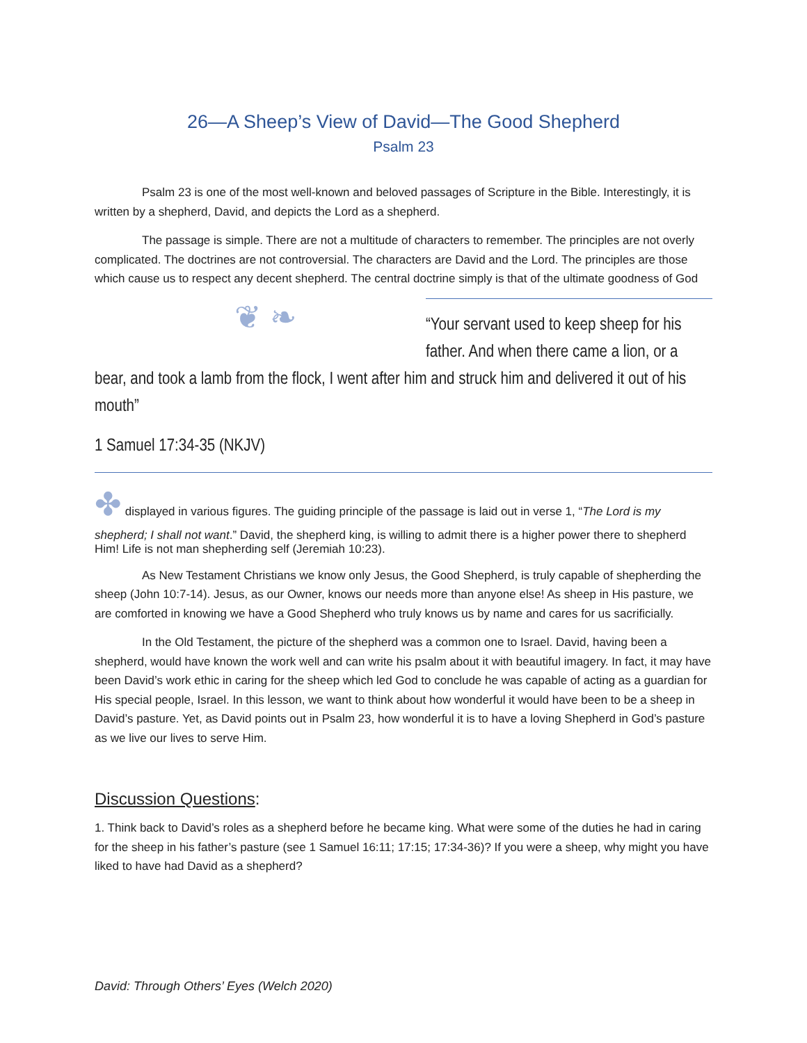26—A Sheep’s View of David—The Good Shepherd
Psalm 23
Psalm 23 is one of the most well-known and beloved passages of Scripture in the Bible. Interestingly, it is written by a shepherd, David, and depicts the Lord as a shepherd.
The passage is simple. There are not a multitude of characters to remember. The principles are not overly complicated. The doctrines are not controversial. The characters are David and the Lord. The principles are those which cause us to respect any decent shepherd. The central doctrine simply is that of the ultimate goodness of God ❦ ❧
“Your servant used to keep sheep for his father. And when there came a lion, or a bear, and took a lamb from the flock, I went after him and struck him and delivered it out of his mouth”
1 Samuel 17:34-35 (NKJV)
✤ displayed in various figures. The guiding principle of the passage is laid out in verse 1, “The Lord is my shepherd; I shall not want.” David, the shepherd king, is willing to admit there is a higher power there to shepherd Him! Life is not man shepherding self (Jeremiah 10:23).
As New Testament Christians we know only Jesus, the Good Shepherd, is truly capable of shepherding the sheep (John 10:7-14). Jesus, as our Owner, knows our needs more than anyone else! As sheep in His pasture, we are comforted in knowing we have a Good Shepherd who truly knows us by name and cares for us sacrificially.
In the Old Testament, the picture of the shepherd was a common one to Israel. David, having been a shepherd, would have known the work well and can write his psalm about it with beautiful imagery. In fact, it may have been David’s work ethic in caring for the sheep which led God to conclude he was capable of acting as a guardian for His special people, Israel. In this lesson, we want to think about how wonderful it would have been to be a sheep in David’s pasture. Yet, as David points out in Psalm 23, how wonderful it is to have a loving Shepherd in God’s pasture as we live our lives to serve Him.
Discussion Questions:
1. Think back to David’s roles as a shepherd before he became king. What were some of the duties he had in caring for the sheep in his father’s pasture (see 1 Samuel 16:11; 17:15; 17:34-36)? If you were a sheep, why might you have liked to have had David as a shepherd?
David: Through Others’ Eyes (Welch 2020)